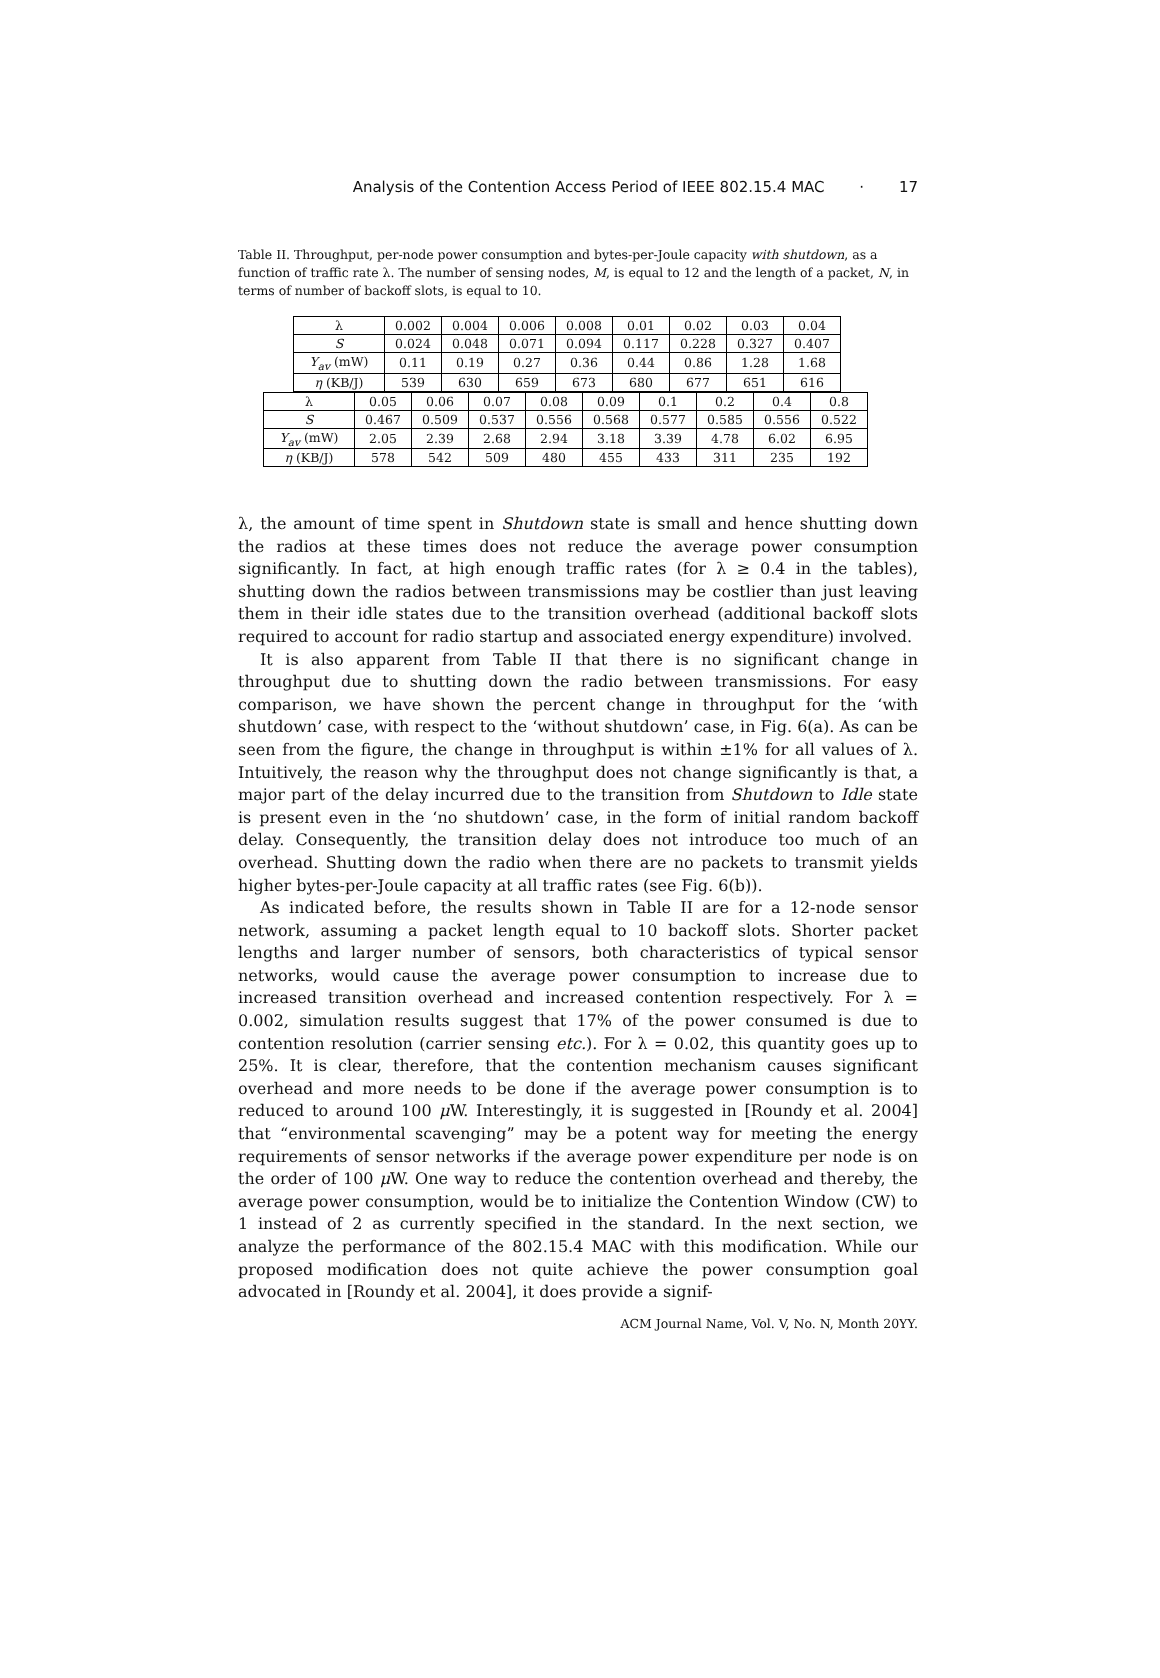Analysis of the Contention Access Period of IEEE 802.15.4 MAC · 17
Table II. Throughput, per-node power consumption and bytes-per-Joule capacity with shutdown, as a function of traffic rate λ. The number of sensing nodes, M, is equal to 12 and the length of a packet, N, in terms of number of backoff slots, is equal to 10.
| λ | 0.002 | 0.004 | 0.006 | 0.008 | 0.01 | 0.02 | 0.03 | 0.04 |
| S | 0.024 | 0.048 | 0.071 | 0.094 | 0.117 | 0.228 | 0.327 | 0.407 |
| Y<sub>av</sub> (mW) | 0.11 | 0.19 | 0.27 | 0.36 | 0.44 | 0.86 | 1.28 | 1.68 |
| η (KB/J) | 539 | 630 | 659 | 673 | 680 | 677 | 651 | 616 |
| λ | 0.05 | 0.06 | 0.07 | 0.08 | 0.09 | 0.1 | 0.2 | 0.4 | 0.8 |
| S | 0.467 | 0.509 | 0.537 | 0.556 | 0.568 | 0.577 | 0.585 | 0.556 | 0.522 |
| Y<sub>av</sub> (mW) | 2.05 | 2.39 | 2.68 | 2.94 | 3.18 | 3.39 | 4.78 | 6.02 | 6.95 |
| η (KB/J) | 578 | 542 | 509 | 480 | 455 | 433 | 311 | 235 | 192 |
λ, the amount of time spent in Shutdown state is small and hence shutting down the radios at these times does not reduce the average power consumption significantly. In fact, at high enough traffic rates (for λ ≥ 0.4 in the tables), shutting down the radios between transmissions may be costlier than just leaving them in their idle states due to the transition overhead (additional backoff slots required to account for radio startup and associated energy expenditure) involved.
It is also apparent from Table II that there is no significant change in throughput due to shutting down the radio between transmissions. For easy comparison, we have shown the percent change in throughput for the ‘with shutdown’ case, with respect to the ‘without shutdown’ case, in Fig. 6(a). As can be seen from the figure, the change in throughput is within ±1% for all values of λ. Intuitively, the reason why the throughput does not change significantly is that, a major part of the delay incurred due to the transition from Shutdown to Idle state is present even in the ‘no shutdown’ case, in the form of initial random backoff delay. Consequently, the transition delay does not introduce too much of an overhead. Shutting down the radio when there are no packets to transmit yields higher bytes-per-Joule capacity at all traffic rates (see Fig. 6(b)).
As indicated before, the results shown in Table II are for a 12-node sensor network, assuming a packet length equal to 10 backoff slots. Shorter packet lengths and larger number of sensors, both characteristics of typical sensor networks, would cause the average power consumption to increase due to increased transition overhead and increased contention respectively. For λ = 0.002, simulation results suggest that 17% of the power consumed is due to contention resolution (carrier sensing etc.). For λ = 0.02, this quantity goes up to 25%. It is clear, therefore, that the contention mechanism causes significant overhead and more needs to be done if the average power consumption is to reduced to around 100 μ W. Interestingly, it is suggested in [Roundy et al. 2004] that “environmental scavenging” may be a potent way for meeting the energy requirements of sensor networks if the average power expenditure per node is on the order of 100 μ W. One way to reduce the contention overhead and thereby, the average power consumption, would be to initialize the Contention Window (CW) to 1 instead of 2 as currently specified in the standard. In the next section, we analyze the performance of the 802.15.4 MAC with this modification. While our proposed modification does not quite achieve the power consumption goal advocated in [Roundy et al. 2004], it does provide a signif-
ACM Journal Name, Vol. V, No. N, Month 20YY.